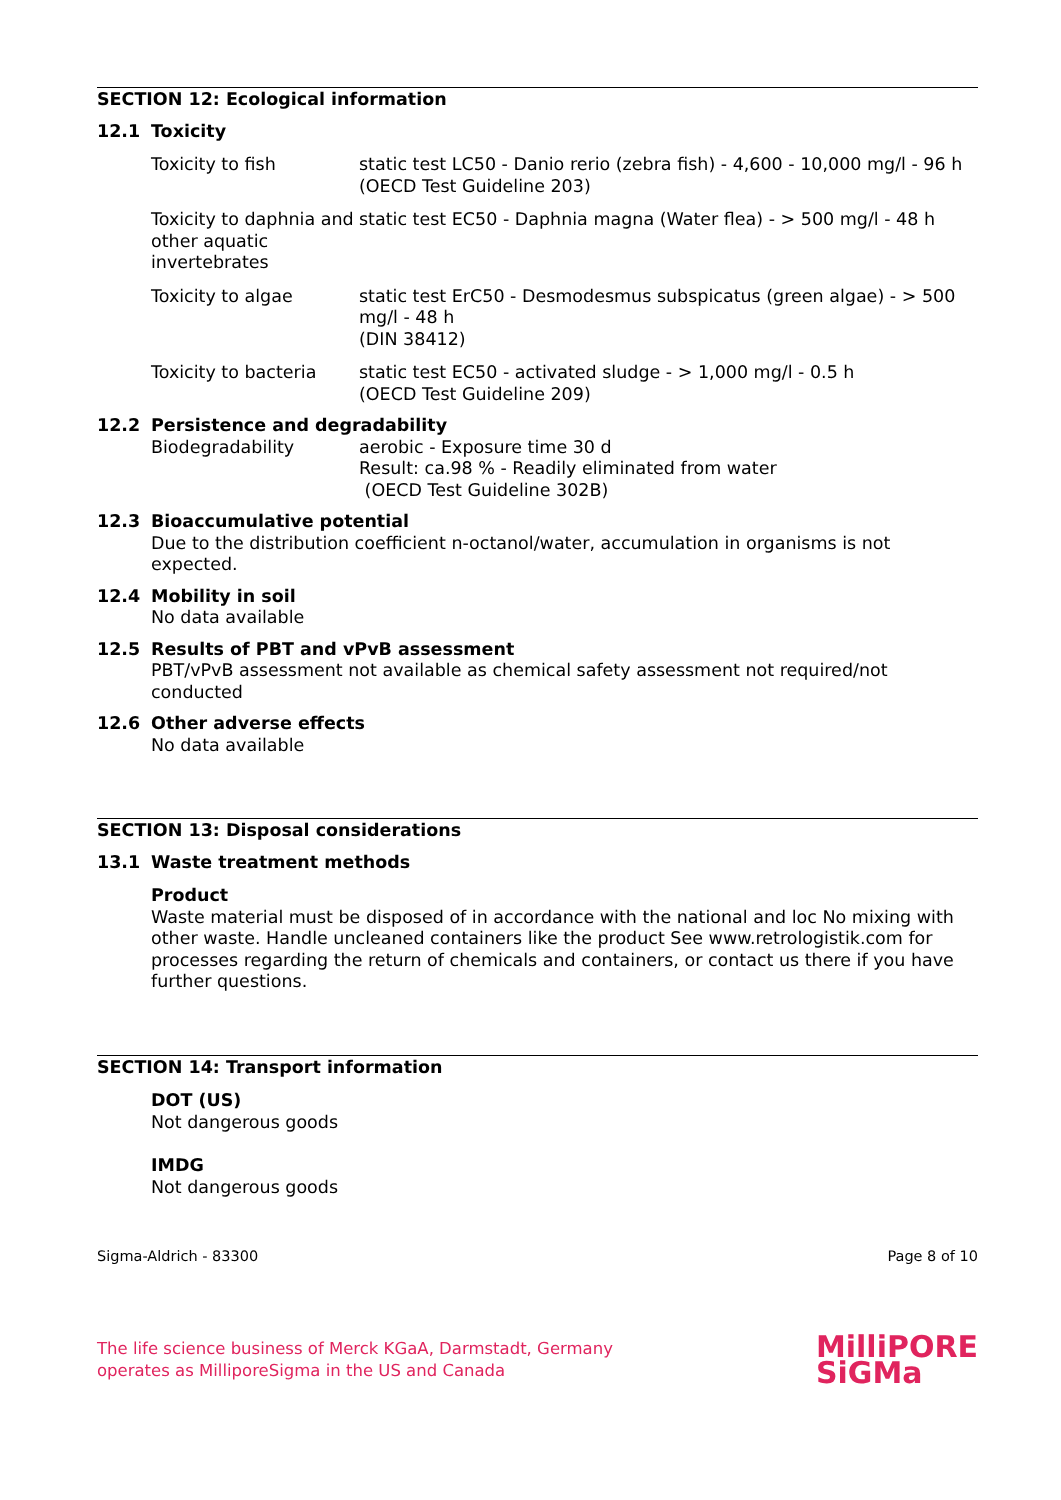SECTION 12: Ecological information
12.1 Toxicity
Toxicity to fish static test LC50 - Danio rerio (zebra fish) - 4,600 - 10,000 mg/l - 96 h
(OECD Test Guideline 203)
Toxicity to daphnia and other aquatic invertebrates
static test EC50 - Daphnia magna (Water flea) - > 500 mg/l - 48 h
Toxicity to algae static test ErC50 - Desmodesmus subspicatus (green algae) - > 500 mg/l - 48 h
(DIN 38412)
Toxicity to bacteria
static test EC50 - activated sludge - > 1,000 mg/l - 0.5 h
(OECD Test Guideline 209)
12.2 Persistence and degradability
Biodegradability aerobic - Exposure time 30 d
Result: ca.98 % - Readily eliminated from water
(OECD Test Guideline 302B)
12.3 Bioaccumulative potential
Due to the distribution coefficient n-octanol/water, accumulation in organisms is not expected.
12.4 Mobility in soil
No data available
12.5 Results of PBT and vPvB assessment
PBT/vPvB assessment not available as chemical safety assessment not required/not conducted
12.6 Other adverse effects
No data available
SECTION 13: Disposal considerations
13.1 Waste treatment methods
Product
Waste material must be disposed of in accordance with the national and loc No mixing with other waste. Handle uncleaned containers like the product See www.retrologistik.com for processes regarding the return of chemicals and containers, or contact us there if you have further questions.
SECTION 14: Transport information
DOT (US)
Not dangerous goods
IMDG
Not dangerous goods
Sigma-Aldrich - 83300 Page 8 of 10
The life science business of Merck KGaA, Darmstadt, Germany
operates as MilliporeSigma in the US and Canada
MilliPORE
SiGMa